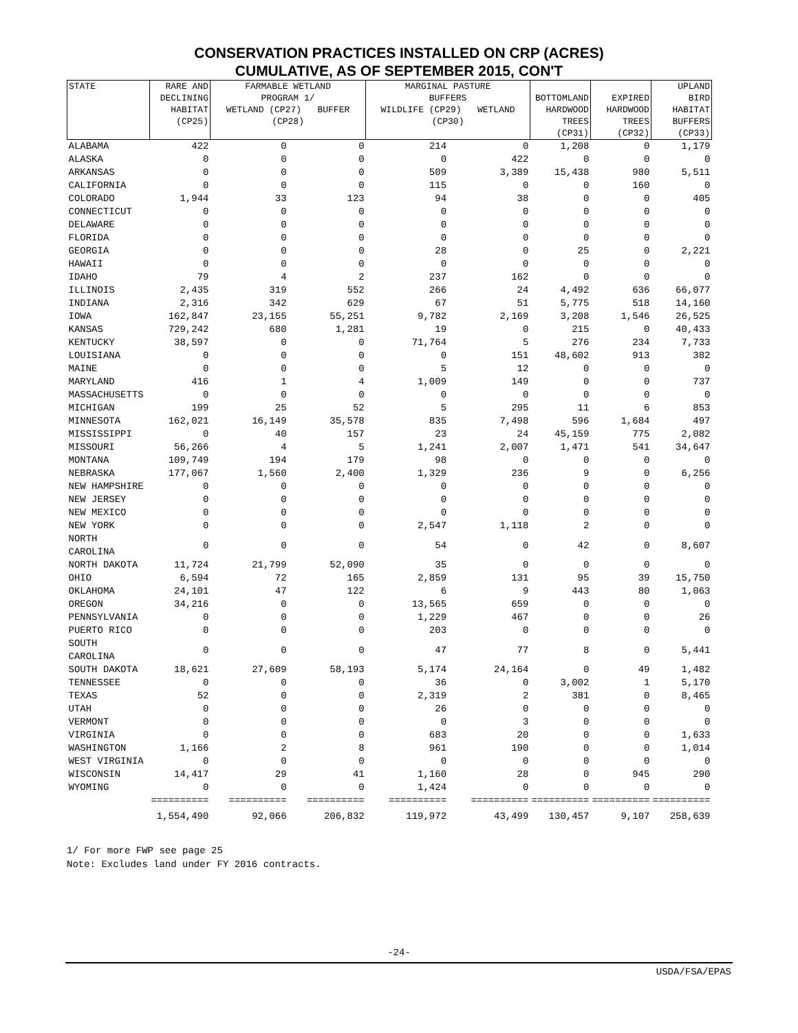CONSERVATION PRACTICES INSTALLED ON CRP (ACRES)
CUMULATIVE, AS OF SEPTEMBER 2015, CON'T
| STATE | RARE AND DECLINING HABITAT (CP25) | FARMABLE WETLAND PROGRAM 1/ WETLAND (CP27) BUFFER (CP28) | | MARGINAL PASTURE BUFFERS WILDLIFE (CP29) WETLAND (CP30) | | BOTTOMLAND HARDWOOD TREES (CP31) | EXPIRED HARDWOOD TREES (CP32) | UPLAND BIRD HABITAT BUFFERS (CP33) |
| --- | --- | --- | --- | --- | --- | --- | --- | --- |
| ALABAMA | 422 | 0 | 0 | 214 | 0 | 1,208 | 0 | 1,179 |
| ALASKA | 0 | 0 | 0 | 0 | 422 | 0 | 0 | 0 |
| ARKANSAS | 0 | 0 | 0 | 509 | 3,389 | 15,438 | 980 | 5,511 |
| CALIFORNIA | 0 | 0 | 0 | 115 | 0 | 0 | 160 | 0 |
| COLORADO | 1,944 | 33 | 123 | 94 | 38 | 0 | 0 | 405 |
| CONNECTICUT | 0 | 0 | 0 | 0 | 0 | 0 | 0 | 0 |
| DELAWARE | 0 | 0 | 0 | 0 | 0 | 0 | 0 | 0 |
| FLORIDA | 0 | 0 | 0 | 0 | 0 | 0 | 0 | 0 |
| GEORGIA | 0 | 0 | 0 | 28 | 0 | 25 | 0 | 2,221 |
| HAWAII | 0 | 0 | 0 | 0 | 0 | 0 | 0 | 0 |
| IDAHO | 79 | 4 | 2 | 237 | 162 | 0 | 0 | 0 |
| ILLINOIS | 2,435 | 319 | 552 | 266 | 24 | 4,492 | 636 | 66,077 |
| INDIANA | 2,316 | 342 | 629 | 67 | 51 | 5,775 | 518 | 14,160 |
| IOWA | 162,847 | 23,155 | 55,251 | 9,782 | 2,169 | 3,208 | 1,546 | 26,525 |
| KANSAS | 729,242 | 680 | 1,281 | 19 | 0 | 215 | 0 | 40,433 |
| KENTUCKY | 38,597 | 0 | 0 | 71,764 | 5 | 276 | 234 | 7,733 |
| LOUISIANA | 0 | 0 | 0 | 0 | 151 | 48,602 | 913 | 382 |
| MAINE | 0 | 0 | 0 | 5 | 12 | 0 | 0 | 0 |
| MARYLAND | 416 | 1 | 4 | 1,009 | 149 | 0 | 0 | 737 |
| MASSACHUSETTS | 0 | 0 | 0 | 0 | 0 | 0 | 0 | 0 |
| MICHIGAN | 199 | 25 | 52 | 5 | 295 | 11 | 6 | 853 |
| MINNESOTA | 162,021 | 16,149 | 35,578 | 835 | 7,498 | 596 | 1,684 | 497 |
| MISSISSIPPI | 0 | 40 | 157 | 23 | 24 | 45,159 | 775 | 2,082 |
| MISSOURI | 56,266 | 4 | 5 | 1,241 | 2,007 | 1,471 | 541 | 34,647 |
| MONTANA | 109,749 | 194 | 179 | 98 | 0 | 0 | 0 | 0 |
| NEBRASKA | 177,067 | 1,560 | 2,400 | 1,329 | 236 | 9 | 0 | 6,256 |
| NEW HAMPSHIRE | 0 | 0 | 0 | 0 | 0 | 0 | 0 | 0 |
| NEW JERSEY | 0 | 0 | 0 | 0 | 0 | 0 | 0 | 0 |
| NEW MEXICO | 0 | 0 | 0 | 0 | 0 | 0 | 0 | 0 |
| NEW YORK | 0 | 0 | 0 | 2,547 | 1,118 | 2 | 0 | 0 |
| NORTH CAROLINA | 0 | 0 | 0 | 54 | 0 | 42 | 0 | 8,607 |
| NORTH DAKOTA | 11,724 | 21,799 | 52,090 | 35 | 0 | 0 | 0 | 0 |
| OHIO | 6,594 | 72 | 165 | 2,859 | 131 | 95 | 39 | 15,750 |
| OKLAHOMA | 24,101 | 47 | 122 | 6 | 9 | 443 | 80 | 1,063 |
| OREGON | 34,216 | 0 | 0 | 13,565 | 659 | 0 | 0 | 0 |
| PENNSYLVANIA | 0 | 0 | 0 | 1,229 | 467 | 0 | 0 | 26 |
| PUERTO RICO | 0 | 0 | 0 | 203 | 0 | 0 | 0 | 0 |
| SOUTH CAROLINA | 0 | 0 | 0 | 47 | 77 | 8 | 0 | 5,441 |
| SOUTH DAKOTA | 18,621 | 27,609 | 58,193 | 5,174 | 24,164 | 0 | 49 | 1,482 |
| TENNESSEE | 0 | 0 | 0 | 36 | 0 | 3,002 | 1 | 5,170 |
| TEXAS | 52 | 0 | 0 | 2,319 | 2 | 381 | 0 | 8,465 |
| UTAH | 0 | 0 | 0 | 26 | 0 | 0 | 0 | 0 |
| VERMONT | 0 | 0 | 0 | 0 | 3 | 0 | 0 | 0 |
| VIRGINIA | 0 | 0 | 0 | 683 | 20 | 0 | 0 | 1,633 |
| WASHINGTON | 1,166 | 2 | 8 | 961 | 190 | 0 | 0 | 1,014 |
| WEST VIRGINIA | 0 | 0 | 0 | 0 | 0 | 0 | 0 | 0 |
| WISCONSIN | 14,417 | 29 | 41 | 1,160 | 28 | 0 | 945 | 290 |
| WYOMING | 0 | 0 | 0 | 1,424 | 0 | 0 | 0 | 0 |
| | ========== | ========== | ========== | ========== | ========== | ========== | ========== | ========== |
| | 1,554,490 | 92,066 | 206,832 | 119,972 | 43,499 | 130,457 | 9,107 | 258,639 |
1/ For more FWP see page 25
Note: Excludes land under FY 2016 contracts.
-24-
USDA/FSA/EPAS